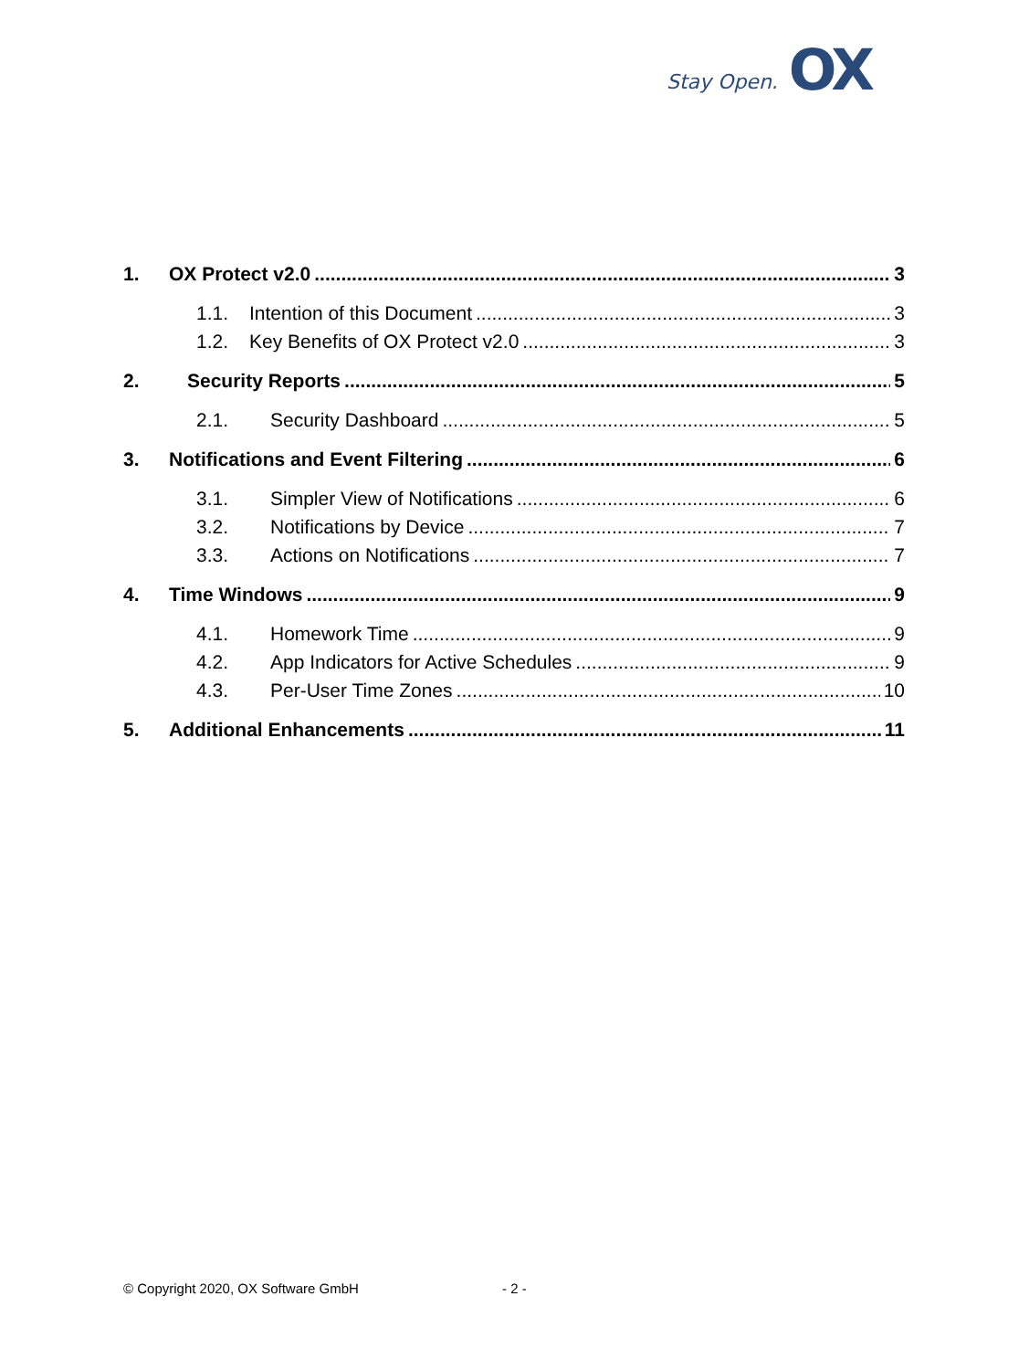Stay Open. OX
1. OX Protect v2.0 3
1.1. Intention of this Document 3
1.2. Key Benefits of OX Protect v2.0 3
2. Security Reports 5
2.1. Security Dashboard 5
3. Notifications and Event Filtering 6
3.1. Simpler View of Notifications 6
3.2. Notifications by Device 7
3.3. Actions on Notifications 7
4. Time Windows 9
4.1. Homework Time 9
4.2. App Indicators for Active Schedules 9
4.3. Per-User Time Zones 10
5. Additional Enhancements 11
© Copyright 2020, OX Software GmbH
- 2 -